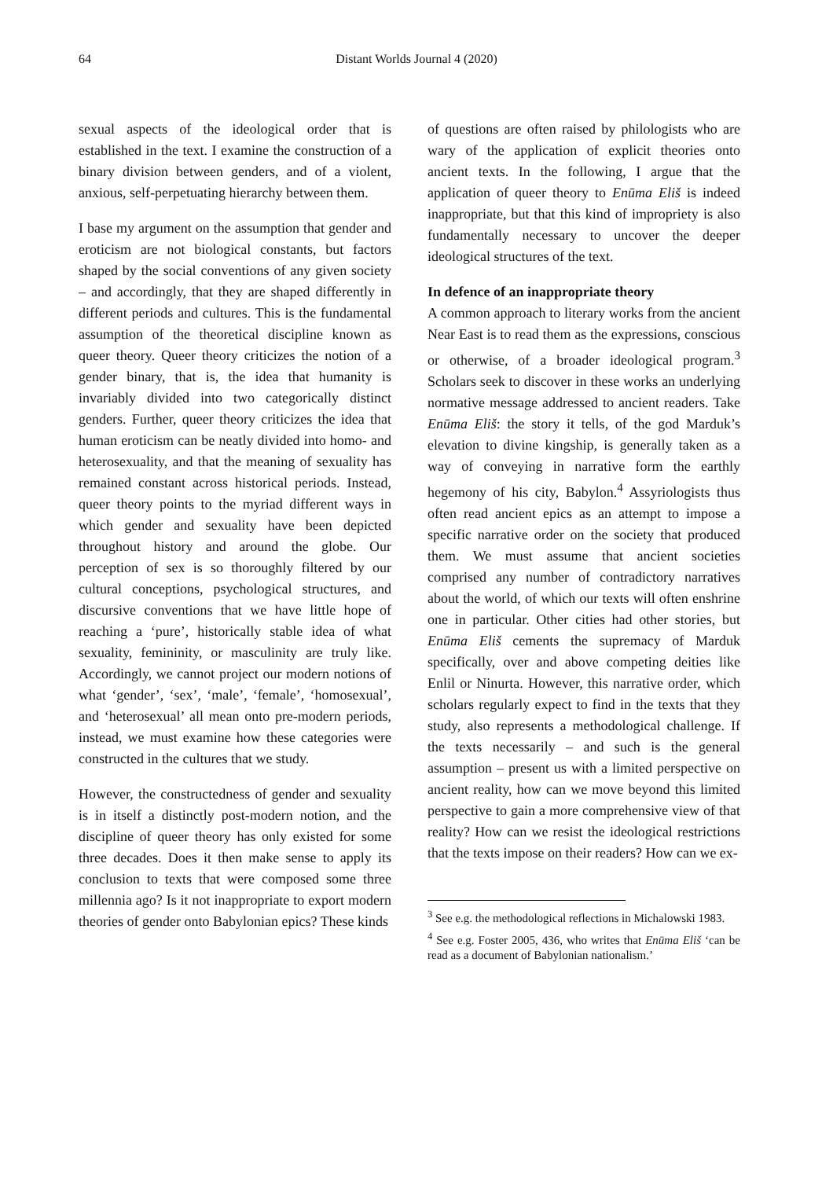64
Distant Worlds Journal 4 (2020)
sexual aspects of the ideological order that is established in the text. I examine the construction of a binary division between genders, and of a violent, anxious, self-perpetuating hierarchy between them.
I base my argument on the assumption that gender and eroticism are not biological constants, but factors shaped by the social conventions of any given society – and accordingly, that they are shaped differently in different periods and cultures. This is the fundamental assumption of the theoretical discipline known as queer theory. Queer theory criticizes the notion of a gender binary, that is, the idea that humanity is invariably divided into two categorically distinct genders. Further, queer theory criticizes the idea that human eroticism can be neatly divided into homo- and heterosexuality, and that the meaning of sexuality has remained constant across historical periods. Instead, queer theory points to the myriad different ways in which gender and sexuality have been depicted throughout history and around the globe. Our perception of sex is so thoroughly filtered by our cultural conceptions, psychological structures, and discursive conventions that we have little hope of reaching a ‘pure’, historically stable idea of what sexuality, femininity, or masculinity are truly like. Accordingly, we cannot project our modern notions of what ‘gender’, ‘sex’, ‘male’, ‘female’, ‘homosexual’, and ‘heterosexual’ all mean onto pre-modern periods, instead, we must examine how these categories were constructed in the cultures that we study.
However, the constructedness of gender and sexuality is in itself a distinctly post-modern notion, and the discipline of queer theory has only existed for some three decades. Does it then make sense to apply its conclusion to texts that were composed some three millennia ago? Is it not inappropriate to export modern theories of gender onto Babylonian epics? These kinds
of questions are often raised by philologists who are wary of the application of explicit theories onto ancient texts. In the following, I argue that the application of queer theory to Enūma Eliš is indeed inappropriate, but that this kind of impropriety is also fundamentally necessary to uncover the deeper ideological structures of the text.
In defence of an inappropriate theory
A common approach to literary works from the ancient Near East is to read them as the expressions, conscious or otherwise, of a broader ideological program.<sup>3</sup> Scholars seek to discover in these works an underlying normative message addressed to ancient readers. Take Enūma Eliš: the story it tells, of the god Marduk’s elevation to divine kingship, is generally taken as a way of conveying in narrative form the earthly hegemony of his city, Babylon.<sup>4</sup> Assyriologists thus often read ancient epics as an attempt to impose a specific narrative order on the society that produced them. We must assume that ancient societies comprised any number of contradictory narratives about the world, of which our texts will often enshrine one in particular. Other cities had other stories, but Enūma Eliš cements the supremacy of Marduk specifically, over and above competing deities like Enlil or Ninurta. However, this narrative order, which scholars regularly expect to find in the texts that they study, also represents a methodological challenge. If the texts necessarily – and such is the general assumption – present us with a limited perspective on ancient reality, how can we move beyond this limited perspective to gain a more comprehensive view of that reality? How can we resist the ideological restrictions that the texts impose on their readers? How can we ex-
<sup>3</sup> See e.g. the methodological reflections in Michalowski 1983.
<sup>4</sup> See e.g. Foster 2005, 436, who writes that Enūma Eliš ‘can be read as a document of Babylonian nationalism.’